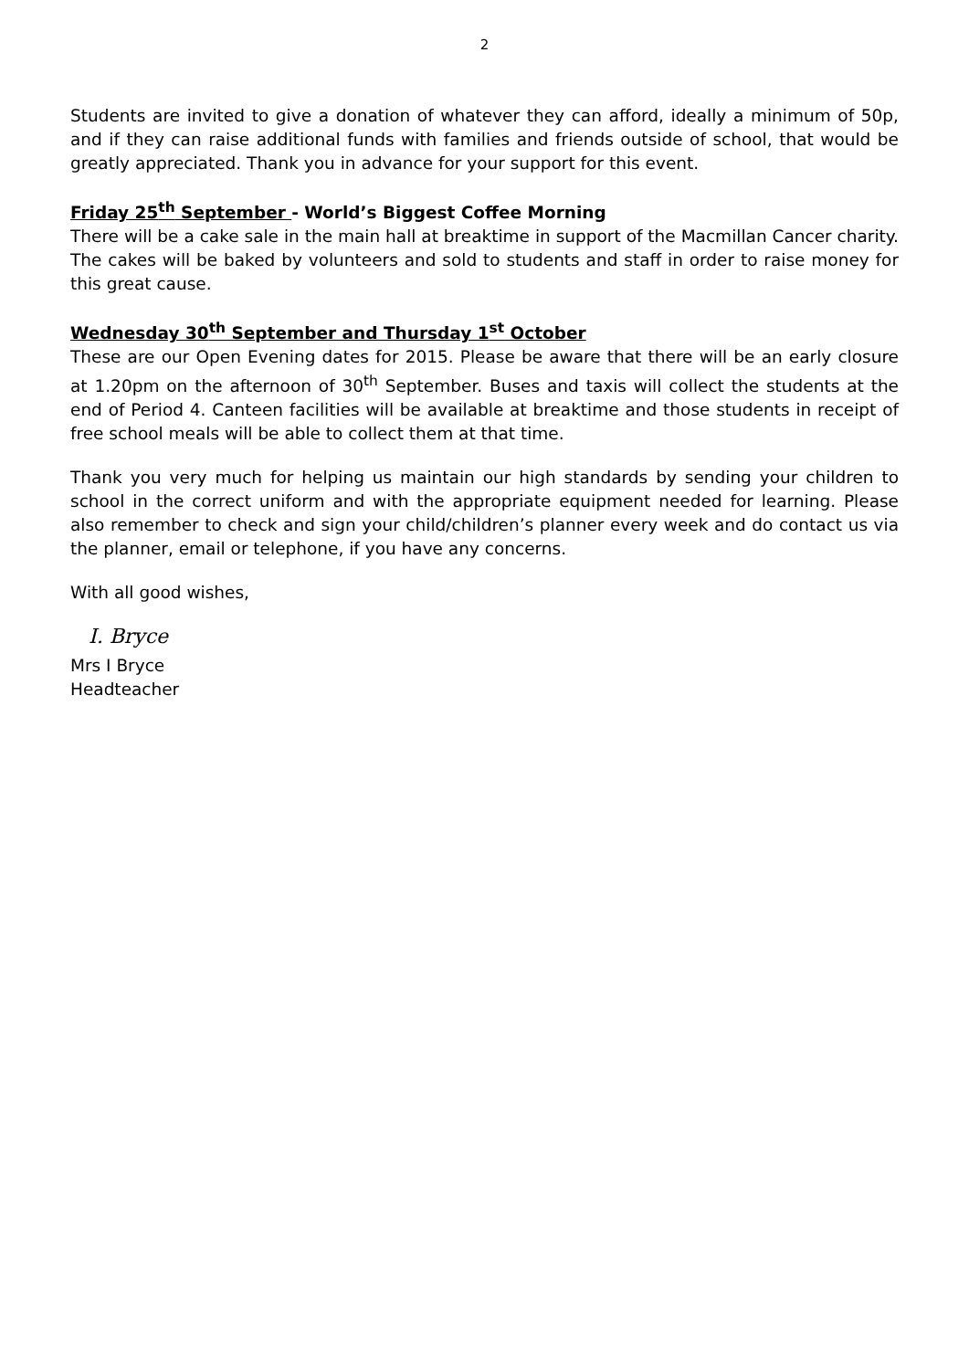2
Students are invited to give a donation of whatever they can afford, ideally a minimum of 50p, and if they can raise additional funds with families and friends outside of school, that would be greatly appreciated. Thank you in advance for your support for this event.
Friday 25<sup>th</sup> September - World’s Biggest Coffee Morning
There will be a cake sale in the main hall at breaktime in support of the Macmillan Cancer charity. The cakes will be baked by volunteers and sold to students and staff in order to raise money for this great cause.
Wednesday 30<sup>th</sup> September and Thursday 1<sup>st</sup> October
These are our Open Evening dates for 2015. Please be aware that there will be an early closure at 1.20pm on the afternoon of 30<sup>th</sup> September. Buses and taxis will collect the students at the end of Period 4. Canteen facilities will be available at breaktime and those students in receipt of free school meals will be able to collect them at that time.
Thank you very much for helping us maintain our high standards by sending your children to school in the correct uniform and with the appropriate equipment needed for learning. Please also remember to check and sign your child/children’s planner every week and do contact us via the planner, email or telephone, if you have any concerns.
With all good wishes,
I. Bryce
Mrs I Bryce
Headteacher